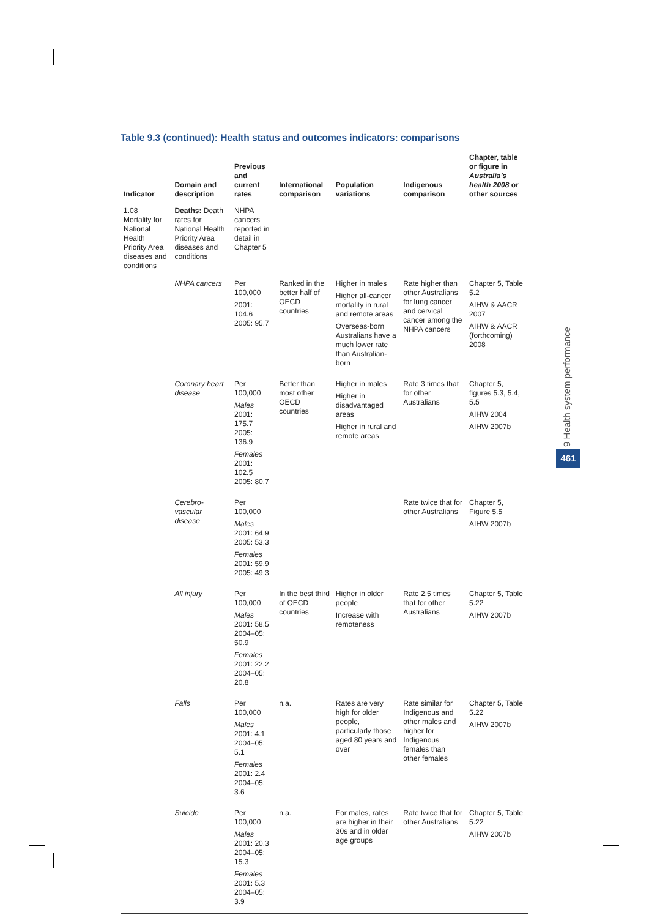Table 9.3 (continued): Health status and outcomes indicators: comparisons
| Indicator | Domain and description | Previous and current rates | International comparison | Population variations | Indigenous comparison | Chapter, table or figure in Australia’s health 2008 or other sources |
| --- | --- | --- | --- | --- | --- | --- |
| 1.08 Mortality for National Health Priority Area diseases and conditions | Deaths: Death rates for National Health Priority Area diseases and conditions | NHPA cancers reported in detail in Chapter 5 | | | | |
| | NHPA cancers | Per 100,000 2001: 104.6 2005: 95.7 | Ranked in the better half of OECD countries | Higher in males Higher all-cancer mortality in rural and remote areas Overseas-born Australians have a much lower rate than Australian-born | Rate higher than other Australians for lung cancer and cervical cancer among the NHPA cancers | Chapter 5, Table 5.2 AIHW & AACR 2007 AIHW & AACR (forthcoming) 2008 |
| | Coronary heart disease | Per 100,000 Males 2001: 175.7 2005: 136.9 Females 2001: 102.5 2005: 80.7 | Better than most other OECD countries | Higher in males Higher in disadvantaged areas Higher in rural and remote areas | Rate 3 times that for other Australians | Chapter 5, figures 5.3, 5.4, 5.5 AIHW 2004 AIHW 2007b |
| | Cerebro-vascular disease | Per 100,000 Males 2001: 64.9 2005: 53.3 Females 2001: 59.9 2005: 49.3 | | | Rate twice that for other Australians | Chapter 5, Figure 5.5 AIHW 2007b |
| | All injury | Per 100,000 Males 2001: 58.5 2004–05: 50.9 Females 2001: 22.2 2004–05: 20.8 | In the best third of OECD countries | Higher in older people Increase with remoteness | Rate 2.5 times that for other Australians | Chapter 5, Table 5.22 AIHW 2007b |
| | Falls | Per 100,000 Males 2001: 4.1 2004–05: 5.1 Females 2001: 2.4 2004–05: 3.6 | n.a. | Rates are very high for older people, particularly those aged 80 years and over | Rate similar for Indigenous and other males and higher for Indigenous females than other females | Chapter 5, Table 5.22 AIHW 2007b |
| | Suicide | Per 100,000 Males 2001: 20.3 2004–05: 15.3 Females 2001: 5.3 2004–05: 3.9 | n.a. | For males, rates are higher in their 30s and in older age groups | Rate twice that for other Australians | Chapter 5, Table 5.22 AIHW 2007b |
9 Health system performance
461